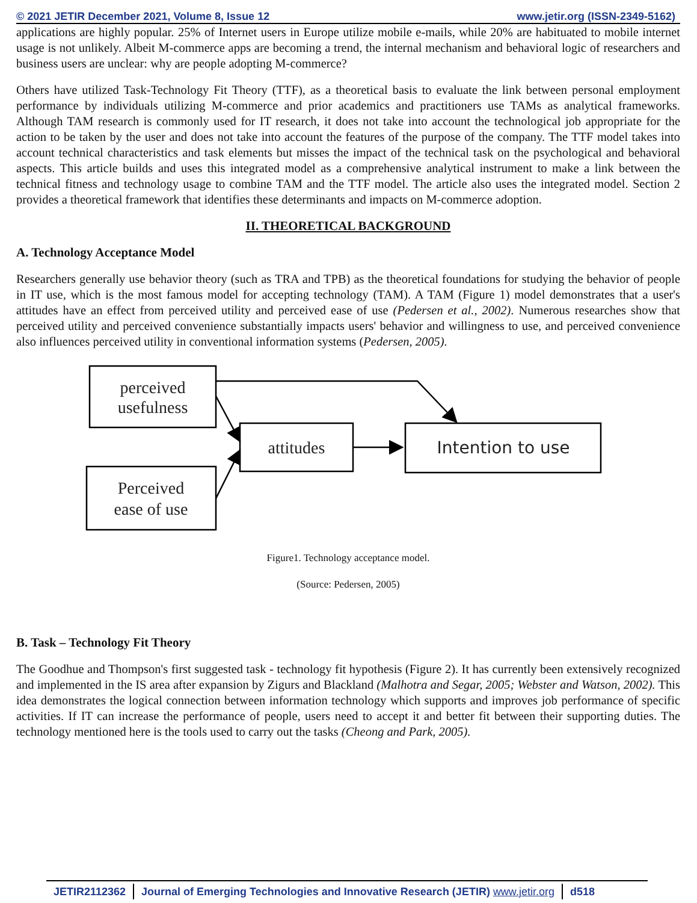© 2021 JETIR December 2021, Volume 8, Issue 12 www.jetir.org (ISSN-2349-5162)
applications are highly popular. 25% of Internet users in Europe utilize mobile e-mails, while 20% are habituated to mobile internet usage is not unlikely. Albeit M-commerce apps are becoming a trend, the internal mechanism and behavioral logic of researchers and business users are unclear: why are people adopting M-commerce?
Others have utilized Task-Technology Fit Theory (TTF), as a theoretical basis to evaluate the link between personal employment performance by individuals utilizing M-commerce and prior academics and practitioners use TAMs as analytical frameworks. Although TAM research is commonly used for IT research, it does not take into account the technological job appropriate for the action to be taken by the user and does not take into account the features of the purpose of the company. The TTF model takes into account technical characteristics and task elements but misses the impact of the technical task on the psychological and behavioral aspects. This article builds and uses this integrated model as a comprehensive analytical instrument to make a link between the technical fitness and technology usage to combine TAM and the TTF model. The article also uses the integrated model. Section 2 provides a theoretical framework that identifies these determinants and impacts on M-commerce adoption.
II. THEORETICAL BACKGROUND
A. Technology Acceptance Model
Researchers generally use behavior theory (such as TRA and TPB) as the theoretical foundations for studying the behavior of people in IT use, which is the most famous model for accepting technology (TAM). A TAM (Figure 1) model demonstrates that a user's attitudes have an effect from perceived utility and perceived ease of use (Pedersen et al., 2002). Numerous researches show that perceived utility and perceived convenience substantially impacts users' behavior and willingness to use, and perceived convenience also influences perceived utility in conventional information systems (Pedersen, 2005).
perceived
usefulness
attitudes
Intention to use
Perceived
ease of use
Figure1. Technology acceptance model.
(Source: Pedersen, 2005)
B. Task – Technology Fit Theory
The Goodhue and Thompson's first suggested task - technology fit hypothesis (Figure 2). It has currently been extensively recognized and implemented in the IS area after expansion by Zigurs and Blackland (Malhotra and Segar, 2005; Webster and Watson, 2002). This idea demonstrates the logical connection between information technology which supports and improves job performance of specific activities. If IT can increase the performance of people, users need to accept it and better fit between their supporting duties. The technology mentioned here is the tools used to carry out the tasks (Cheong and Park, 2005).
JETIR2112362 Journal of Emerging Technologies and Innovative Research (JETIR) www.jetir.org d518